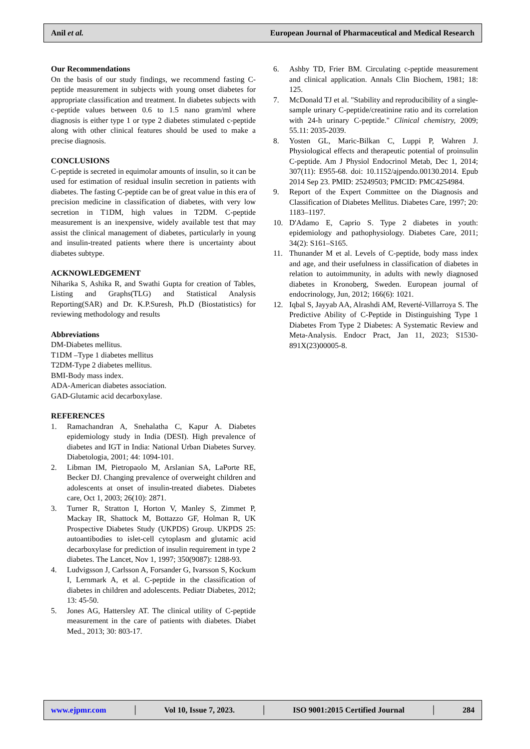Anil et al. European Journal of Pharmaceutical and Medical Research
Our Recommendations
On the basis of our study findings, we recommend fasting C-peptide measurement in subjects with young onset diabetes for appropriate classification and treatment. In diabetes subjects with c-peptide values between 0.6 to 1.5 nano gram/ml where diagnosis is either type 1 or type 2 diabetes stimulated c-peptide along with other clinical features should be used to make a precise diagnosis.
CONCLUSIONS
C-peptide is secreted in equimolar amounts of insulin, so it can be used for estimation of residual insulin secretion in patients with diabetes. The fasting C-peptide can be of great value in this era of precision medicine in classification of diabetes, with very low secretion in T1DM, high values in T2DM. C-peptide measurement is an inexpensive, widely available test that may assist the clinical management of diabetes, particularly in young and insulin-treated patients where there is uncertainty about diabetes subtype.
ACKNOWLEDGEMENT
Niharika S, Ashika R, and Swathi Gupta for creation of Tables, Listing and Graphs(TLG) and Statistical Analysis Reporting(SAR) and Dr. K.P.Suresh, Ph.D (Biostatistics) for reviewing methodology and results
Abbreviations
DM-Diabetes mellitus.
T1DM –Type 1 diabetes mellitus
T2DM-Type 2 diabetes mellitus.
BMI-Body mass index.
ADA-American diabetes association.
GAD-Glutamic acid decarboxylase.
REFERENCES
1. Ramachandran A, Snehalatha C, Kapur A. Diabetes epidemiology study in India (DESI). High prevalence of diabetes and IGT in India: National Urban Diabetes Survey. Diabetologia, 2001; 44: 1094-101.
2. Libman IM, Pietropaolo M, Arslanian SA, LaPorte RE, Becker DJ. Changing prevalence of overweight children and adolescents at onset of insulin-treated diabetes. Diabetes care, Oct 1, 2003; 26(10): 2871.
3. Turner R, Stratton I, Horton V, Manley S, Zimmet P, Mackay IR, Shattock M, Bottazzo GF, Holman R, UK Prospective Diabetes Study (UKPDS) Group. UKPDS 25: autoantibodies to islet-cell cytoplasm and glutamic acid decarboxylase for prediction of insulin requirement in type 2 diabetes. The Lancet, Nov 1, 1997; 350(9087): 1288-93.
4. Ludvigsson J, Carlsson A, Forsander G, Ivarsson S, Kockum I, Lernmark A, et al. C-peptide in the classification of diabetes in children and adolescents. Pediatr Diabetes, 2012; 13: 45-50.
5. Jones AG, Hattersley AT. The clinical utility of C-peptide measurement in the care of patients with diabetes. Diabet Med., 2013; 30: 803-17.
6. Ashby TD, Frier BM. Circulating c-peptide measurement and clinical application. Annals Clin Biochem, 1981; 18: 125.
7. McDonald TJ et al. "Stability and reproducibility of a single-sample urinary C-peptide/creatinine ratio and its correlation with 24-h urinary C-peptide." Clinical chemistry, 2009; 55.11: 2035-2039.
8. Yosten GL, Maric-Bilkan C, Luppi P, Wahren J. Physiological effects and therapeutic potential of proinsulin C-peptide. Am J Physiol Endocrinol Metab, Dec 1, 2014; 307(11): E955-68. doi: 10.1152/ajpendo.00130.2014. Epub 2014 Sep 23. PMID: 25249503; PMCID: PMC4254984.
9. Report of the Expert Committee on the Diagnosis and Classification of Diabetes Mellitus. Diabetes Care, 1997; 20: 1183–1197.
10. D'Adamo E, Caprio S. Type 2 diabetes in youth: epidemiology and pathophysiology. Diabetes Care, 2011; 34(2): S161–S165.
11. Thunander M et al. Levels of C-peptide, body mass index and age, and their usefulness in classification of diabetes in relation to autoimmunity, in adults with newly diagnosed diabetes in Kronoberg, Sweden. European journal of endocrinology, Jun, 2012; 166(6): 1021.
12. Iqbal S, Jayyab AA, Alrashdi AM, Reverté-Villarroya S. The Predictive Ability of C-Peptide in Distinguishing Type 1 Diabetes From Type 2 Diabetes: A Systematic Review and Meta-Analysis. Endocr Pract, Jan 11, 2023; S1530-891X(23)00005-8.
www.ejpmr.com │ Vol 10, Issue 7, 2023. │ ISO 9001:2015 Certified Journal │ 284